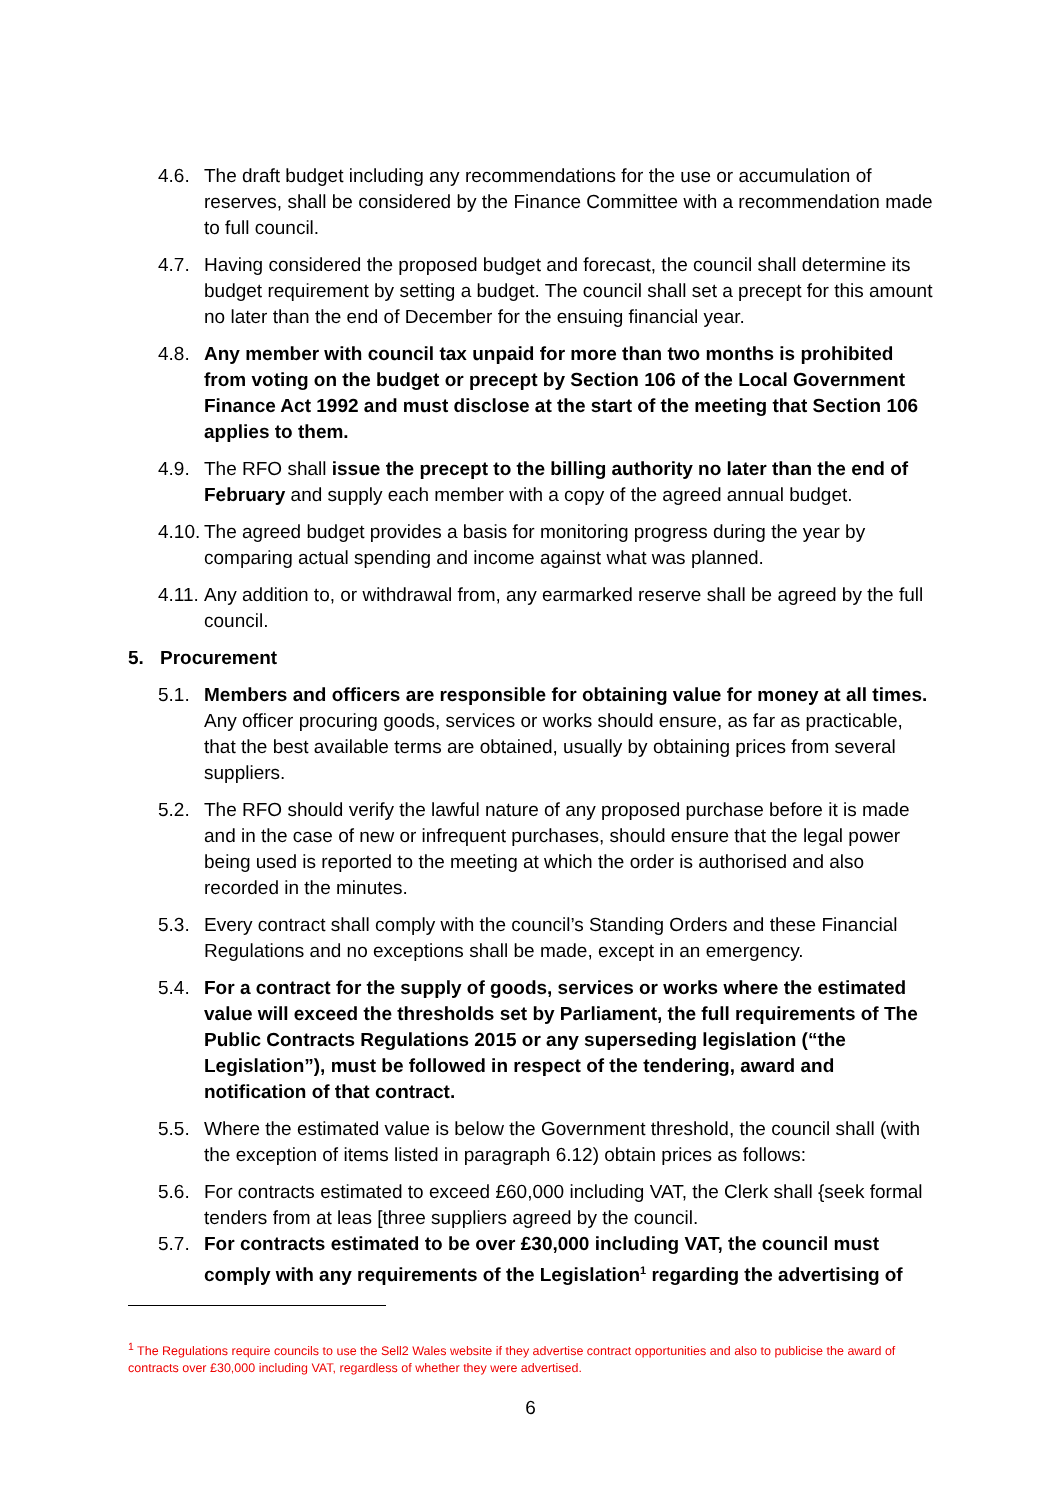4.6. The draft budget including any recommendations for the use or accumulation of reserves, shall be considered by the Finance Committee with a recommendation made to full council.
4.7. Having considered the proposed budget and forecast, the council shall determine its budget requirement by setting a budget. The council shall set a precept for this amount no later than the end of December for the ensuing financial year.
4.8. Any member with council tax unpaid for more than two months is prohibited from voting on the budget or precept by Section 106 of the Local Government Finance Act 1992 and must disclose at the start of the meeting that Section 106 applies to them.
4.9. The RFO shall issue the precept to the billing authority no later than the end of February and supply each member with a copy of the agreed annual budget.
4.10.
The agreed budget provides a basis for monitoring progress during the year by comparing actual spending and income against what was planned.
4.11.
Any addition to, or withdrawal from, any earmarked reserve shall be agreed by the full council.
5. Procurement
5.1. Members and officers are responsible for obtaining value for money at all times. Any officer procuring goods, services or works should ensure, as far as practicable, that the best available terms are obtained, usually by obtaining prices from several suppliers.
5.2. The RFO should verify the lawful nature of any proposed purchase before it is made and in the case of new or infrequent purchases, should ensure that the legal power being used is reported to the meeting at which the order is authorised and also recorded in the minutes.
5.3. Every contract shall comply with the council’s Standing Orders and these Financial Regulations and no exceptions shall be made, except in an emergency.
5.4. For a contract for the supply of goods, services or works where the estimated value will exceed the thresholds set by Parliament, the full requirements of The Public Contracts Regulations 2015 or any superseding legislation (“the Legislation”), must be followed in respect of the tendering, award and notification of that contract.
5.5. Where the estimated value is below the Government threshold, the council shall (with the exception of items listed in paragraph 6.12) obtain prices as follows:
5.6. For contracts estimated to exceed £60,000 including VAT, the Clerk shall {seek formal tenders from at leas [three suppliers agreed by the council.
5.7. For contracts estimated to be over £30,000 including VAT, the council must comply with any requirements of the Legislation<sup>1</sup> regarding the advertising of
<sup>1</sup> The Regulations require councils to use the Sell2 Wales website if they advertise contract opportunities and also to publicise the award of contracts over £30,000 including VAT, regardless of whether they were advertised.
6